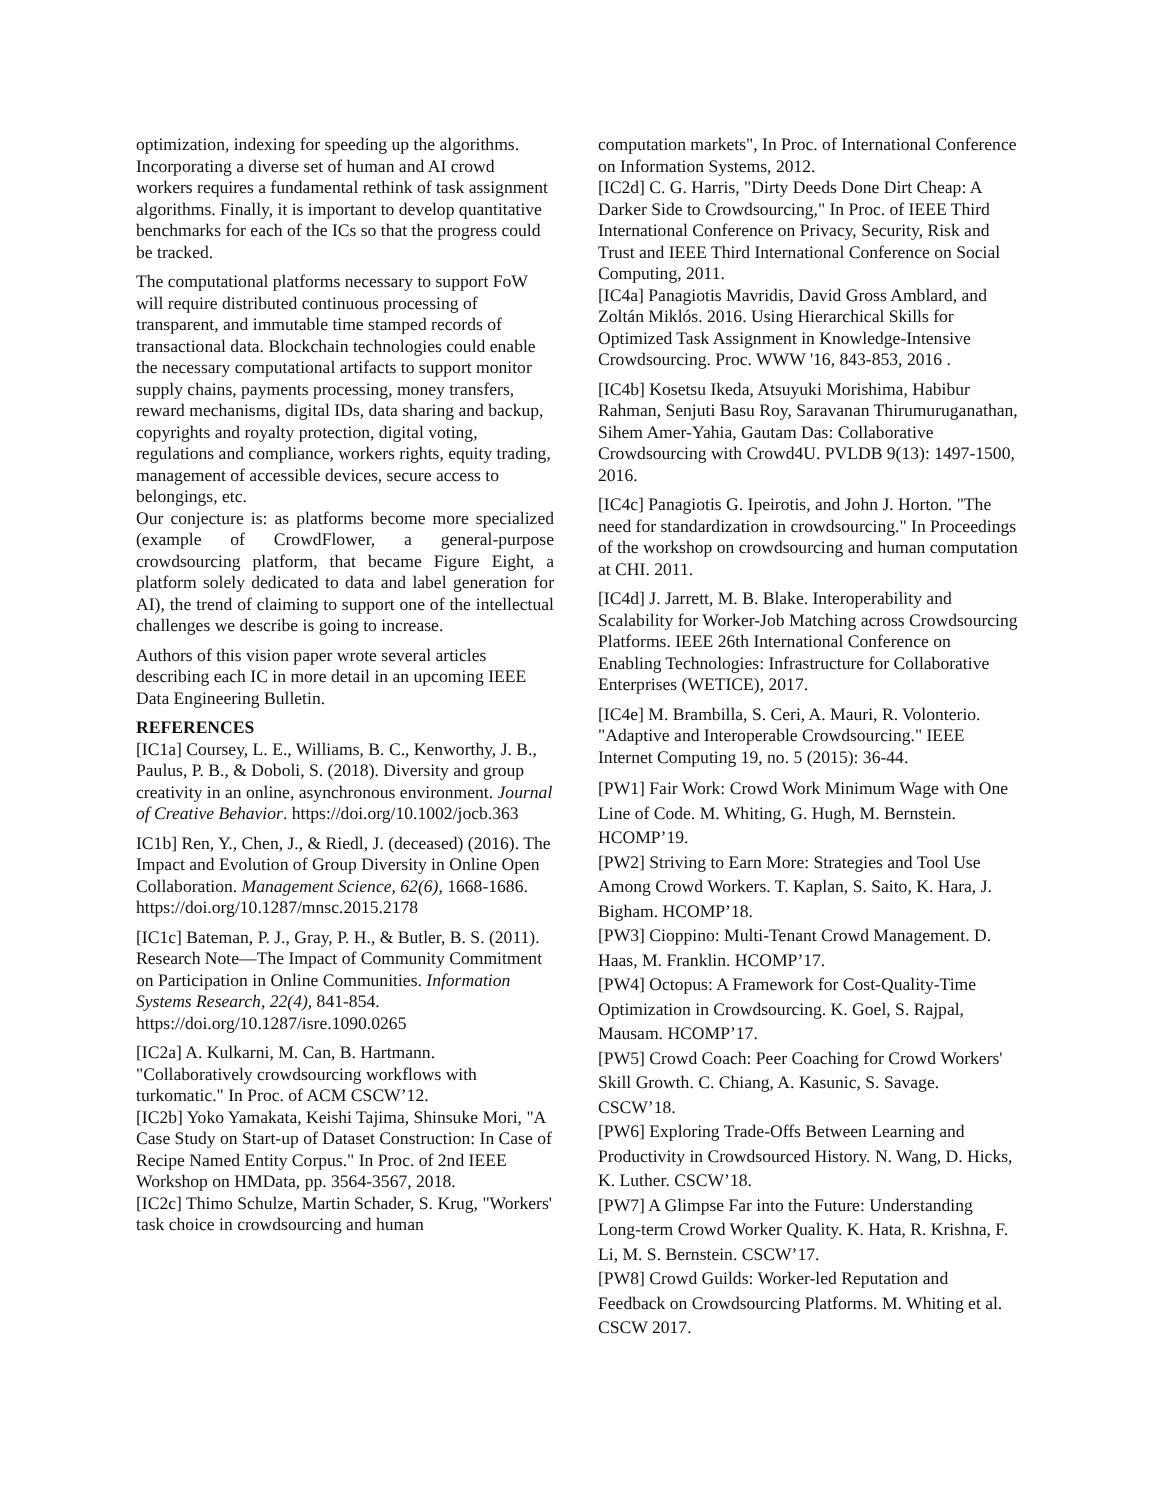optimization, indexing for speeding up the algorithms. Incorporating a diverse set of human and AI crowd workers requires a fundamental rethink of task assignment algorithms. Finally, it is important to develop quantitative benchmarks for each of the ICs so that the progress could be tracked.
The computational platforms necessary to support FoW will require distributed continuous processing of transparent, and immutable time stamped records of transactional data. Blockchain technologies could enable the necessary computational artifacts to support monitor supply chains, payments processing, money transfers, reward mechanisms, digital IDs, data sharing and backup, copyrights and royalty protection, digital voting, regulations and compliance, workers rights, equity trading, management of accessible devices, secure access to belongings, etc.
Our conjecture is: as platforms become more specialized (example of CrowdFlower, a general-purpose crowdsourcing platform, that became Figure Eight, a platform solely dedicated to data and label generation for AI), the trend of claiming to support one of the intellectual challenges we describe is going to increase.
Authors of this vision paper wrote several articles describing each IC in more detail in an upcoming IEEE Data Engineering Bulletin.
REFERENCES
[IC1a] Coursey, L. E., Williams, B. C., Kenworthy, J. B., Paulus, P. B., & Doboli, S. (2018). Diversity and group creativity in an online, asynchronous environment. Journal of Creative Behavior. https://doi.org/10.1002/jocb.363
IC1b] Ren, Y., Chen, J., & Riedl, J. (deceased) (2016). The Impact and Evolution of Group Diversity in Online Open Collaboration. Management Science, 62(6), 1668-1686. https://doi.org/10.1287/mnsc.2015.2178
[IC1c] Bateman, P. J., Gray, P. H., & Butler, B. S. (2011). Research Note—The Impact of Community Commitment on Participation in Online Communities. Information Systems Research, 22(4), 841-854. https://doi.org/10.1287/isre.1090.0265
[IC2a] A. Kulkarni, M. Can, B. Hartmann. "Collaboratively crowdsourcing workflows with turkomatic." In Proc. of ACM CSCW’12.
[IC2b] Yoko Yamakata, Keishi Tajima, Shinsuke Mori, "A Case Study on Start-up of Dataset Construction: In Case of Recipe Named Entity Corpus." In Proc. of 2nd IEEE Workshop on HMData, pp. 3564-3567, 2018.
[IC2c] Thimo Schulze, Martin Schader, S. Krug, "Workers' task choice in crowdsourcing and human
computation markets", In Proc. of International Conference on Information Systems, 2012.
[IC2d] C. G. Harris, "Dirty Deeds Done Dirt Cheap: A Darker Side to Crowdsourcing," In Proc. of IEEE Third International Conference on Privacy, Security, Risk and Trust and IEEE Third International Conference on Social Computing, 2011.
[IC4a] Panagiotis Mavridis, David Gross Amblard, and Zoltán Miklós. 2016. Using Hierarchical Skills for Optimized Task Assignment in Knowledge-Intensive Crowdsourcing. Proc. WWW '16, 843-853, 2016 .
[IC4b] Kosetsu Ikeda, Atsuyuki Morishima, Habibur Rahman, Senjuti Basu Roy, Saravanan Thirumuruganathan, Sihem Amer-Yahia, Gautam Das: Collaborative Crowdsourcing with Crowd4U. PVLDB 9(13): 1497-1500, 2016.
[IC4c] Panagiotis G. Ipeirotis, and John J. Horton. "The need for standardization in crowdsourcing." In Proceedings of the workshop on crowdsourcing and human computation at CHI. 2011.
[IC4d] J. Jarrett, M. B. Blake. Interoperability and Scalability for Worker-Job Matching across Crowdsourcing Platforms. IEEE 26th International Conference on Enabling Technologies: Infrastructure for Collaborative Enterprises (WETICE), 2017.
[IC4e] M. Brambilla, S. Ceri, A. Mauri, R. Volonterio. "Adaptive and Interoperable Crowdsourcing." IEEE Internet Computing 19, no. 5 (2015): 36-44.
[PW1] Fair Work: Crowd Work Minimum Wage with One Line of Code. M. Whiting, G. Hugh, M. Bernstein. HCOMP’19.
[PW2] Striving to Earn More: Strategies and Tool Use Among Crowd Workers. T. Kaplan, S. Saito, K. Hara, J. Bigham. HCOMP’18.
[PW3] Cioppino: Multi-Tenant Crowd Management. D. Haas, M. Franklin. HCOMP’17.
[PW4] Octopus: A Framework for Cost-Quality-Time Optimization in Crowdsourcing. K. Goel, S. Rajpal, Mausam. HCOMP’17.
[PW5] Crowd Coach: Peer Coaching for Crowd Workers' Skill Growth. C. Chiang, A. Kasunic, S. Savage. CSCW’18.
[PW6] Exploring Trade-Offs Between Learning and Productivity in Crowdsourced History. N. Wang, D. Hicks, K. Luther. CSCW’18.
[PW7] A Glimpse Far into the Future: Understanding Long-term Crowd Worker Quality. K. Hata, R. Krishna, F. Li, M. S. Bernstein. CSCW’17.
[PW8] Crowd Guilds: Worker-led Reputation and Feedback on Crowdsourcing Platforms. M. Whiting et al. CSCW 2017.